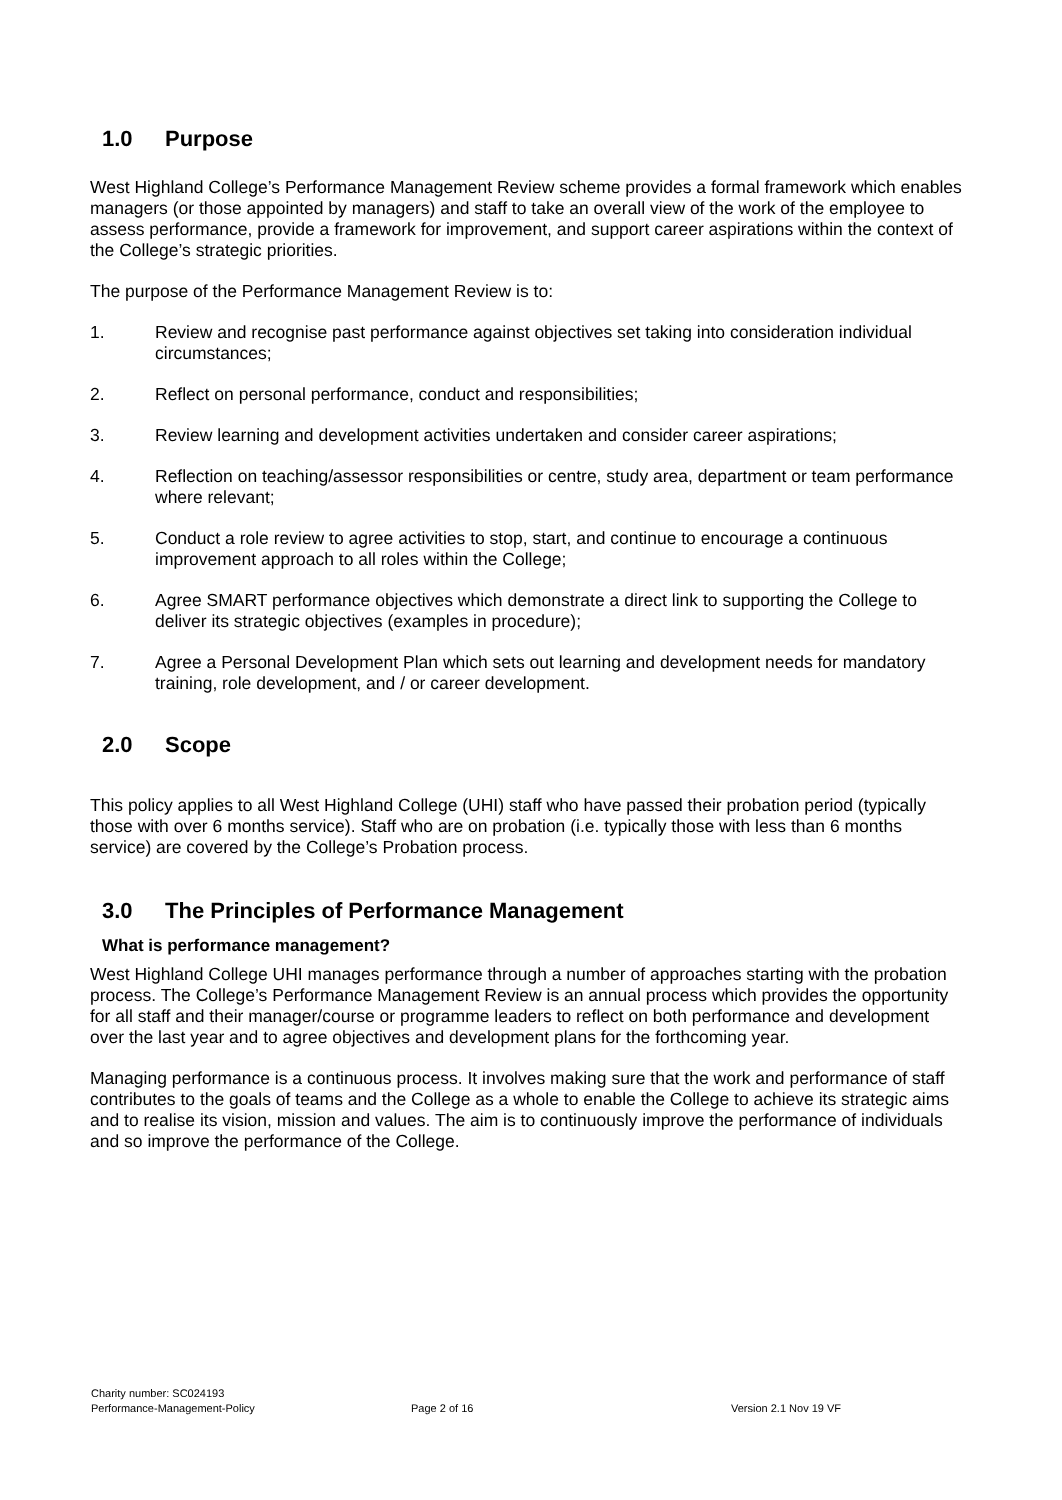1.0 Purpose
West Highland College’s Performance Management Review scheme provides a formal framework which enables managers (or those appointed by managers) and staff to take an overall view of the work of the employee to assess performance, provide a framework for improvement, and support career aspirations within the context of the College’s strategic priorities.
The purpose of the Performance Management Review is to:
1. Review and recognise past performance against objectives set taking into consideration individual circumstances;
2. Reflect on personal performance, conduct and responsibilities;
3. Review learning and development activities undertaken and consider career aspirations;
4. Reflection on teaching/assessor responsibilities or centre, study area, department or team performance where relevant;
5. Conduct a role review to agree activities to stop, start, and continue to encourage a continuous improvement approach to all roles within the College;
6. Agree SMART performance objectives which demonstrate a direct link to supporting the College to deliver its strategic objectives (examples in procedure);
7. Agree a Personal Development Plan which sets out learning and development needs for mandatory training, role development, and / or career development.
2.0 Scope
This policy applies to all West Highland College (UHI) staff who have passed their probation period (typically those with over 6 months service). Staff who are on probation (i.e. typically those with less than 6 months service) are covered by the College’s Probation process.
3.0 The Principles of Performance Management
What is performance management?
West Highland College UHI manages performance through a number of approaches starting with the probation process. The College’s Performance Management Review is an annual process which provides the opportunity for all staff and their manager/course or programme leaders to reflect on both performance and development over the last year and to agree objectives and development plans for the forthcoming year.
Managing performance is a continuous process. It involves making sure that the work and performance of staff contributes to the goals of teams and the College as a whole to enable the College to achieve its strategic aims and to realise its vision, mission and values. The aim is to continuously improve the performance of individuals and so improve the performance of the College.
Charity number: SC024193
Performance-Management-Policy Page 2 of 16 Version 2.1 Nov 19 VF